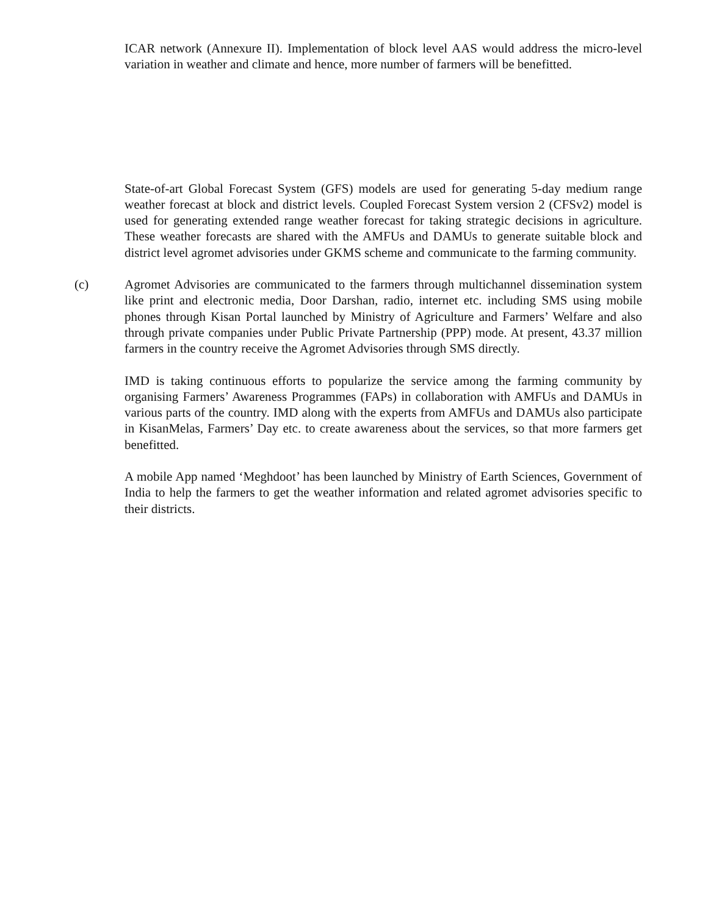ICAR network (Annexure II). Implementation of block level AAS would address the micro-level variation in weather and climate and hence, more number of farmers will be benefitted.
State-of-art Global Forecast System (GFS) models are used for generating 5-day medium range weather forecast at block and district levels. Coupled Forecast System version 2 (CFSv2) model is used for generating extended range weather forecast for taking strategic decisions in agriculture. These weather forecasts are shared with the AMFUs and DAMUs to generate suitable block and district level agromet advisories under GKMS scheme and communicate to the farming community.
(c) Agromet Advisories are communicated to the farmers through multichannel dissemination system like print and electronic media, Door Darshan, radio, internet etc. including SMS using mobile phones through Kisan Portal launched by Ministry of Agriculture and Farmers’ Welfare and also through private companies under Public Private Partnership (PPP) mode. At present, 43.37 million farmers in the country receive the Agromet Advisories through SMS directly.
IMD is taking continuous efforts to popularize the service among the farming community by organising Farmers’ Awareness Programmes (FAPs) in collaboration with AMFUs and DAMUs in various parts of the country. IMD along with the experts from AMFUs and DAMUs also participate in KisanMelas, Farmers’ Day etc. to create awareness about the services, so that more farmers get benefitted.
A mobile App named ‘Meghdoot’ has been launched by Ministry of Earth Sciences, Government of India to help the farmers to get the weather information and related agromet advisories specific to their districts.